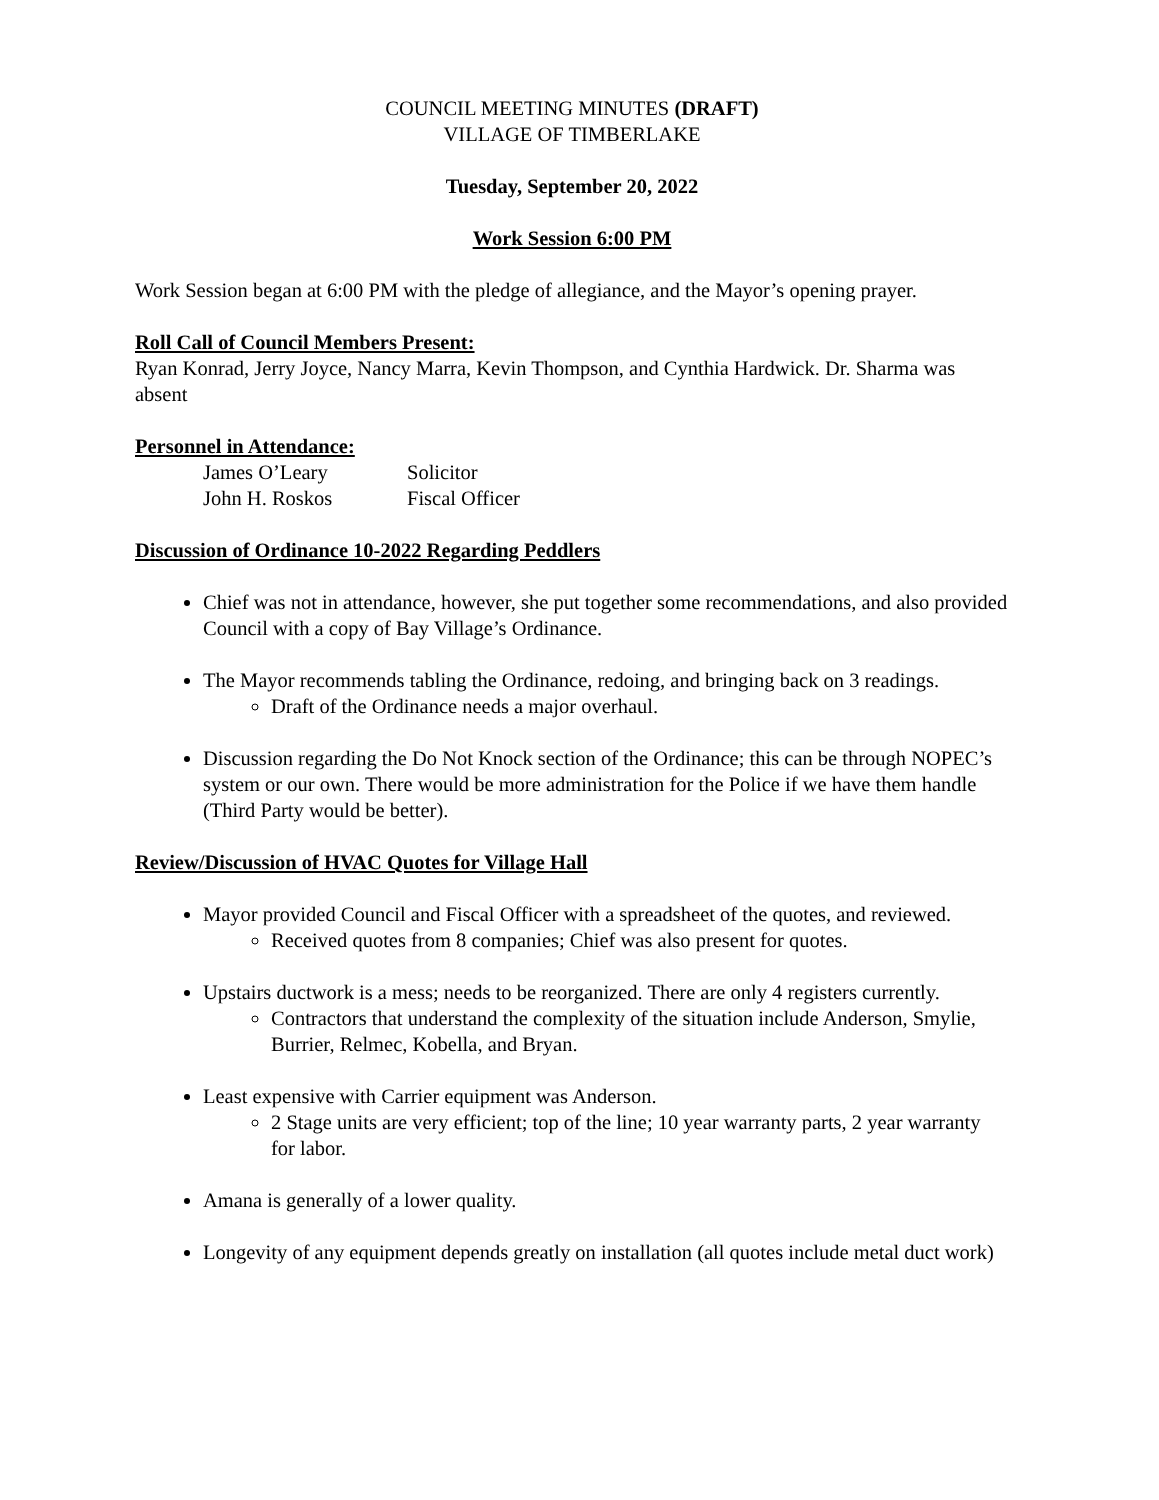COUNCIL MEETING MINUTES (DRAFT)
VILLAGE OF TIMBERLAKE
Tuesday, September 20, 2022
Work Session 6:00 PM
Work Session began at 6:00 PM with the pledge of allegiance, and the Mayor’s opening prayer.
Roll Call of Council Members Present:
Ryan Konrad, Jerry Joyce, Nancy Marra, Kevin Thompson, and Cynthia Hardwick. Dr. Sharma was absent
Personnel in Attendance:
James O’Leary Solicitor
John H. Roskos Fiscal Officer
Discussion of Ordinance 10-2022 Regarding Peddlers
Chief was not in attendance, however, she put together some recommendations, and also provided Council with a copy of Bay Village’s Ordinance.
The Mayor recommends tabling the Ordinance, redoing, and bringing back on 3 readings.
Draft of the Ordinance needs a major overhaul.
Discussion regarding the Do Not Knock section of the Ordinance; this can be through NOPEC’s system or our own. There would be more administration for the Police if we have them handle (Third Party would be better).
Review/Discussion of HVAC Quotes for Village Hall
Mayor provided Council and Fiscal Officer with a spreadsheet of the quotes, and reviewed.
Received quotes from 8 companies; Chief was also present for quotes.
Upstairs ductwork is a mess; needs to be reorganized. There are only 4 registers currently.
Contractors that understand the complexity of the situation include Anderson, Smylie, Burrier, Relmec, Kobella, and Bryan.
Least expensive with Carrier equipment was Anderson.
2 Stage units are very efficient; top of the line; 10 year warranty parts, 2 year warranty for labor.
Amana is generally of a lower quality.
Longevity of any equipment depends greatly on installation (all quotes include metal duct work)